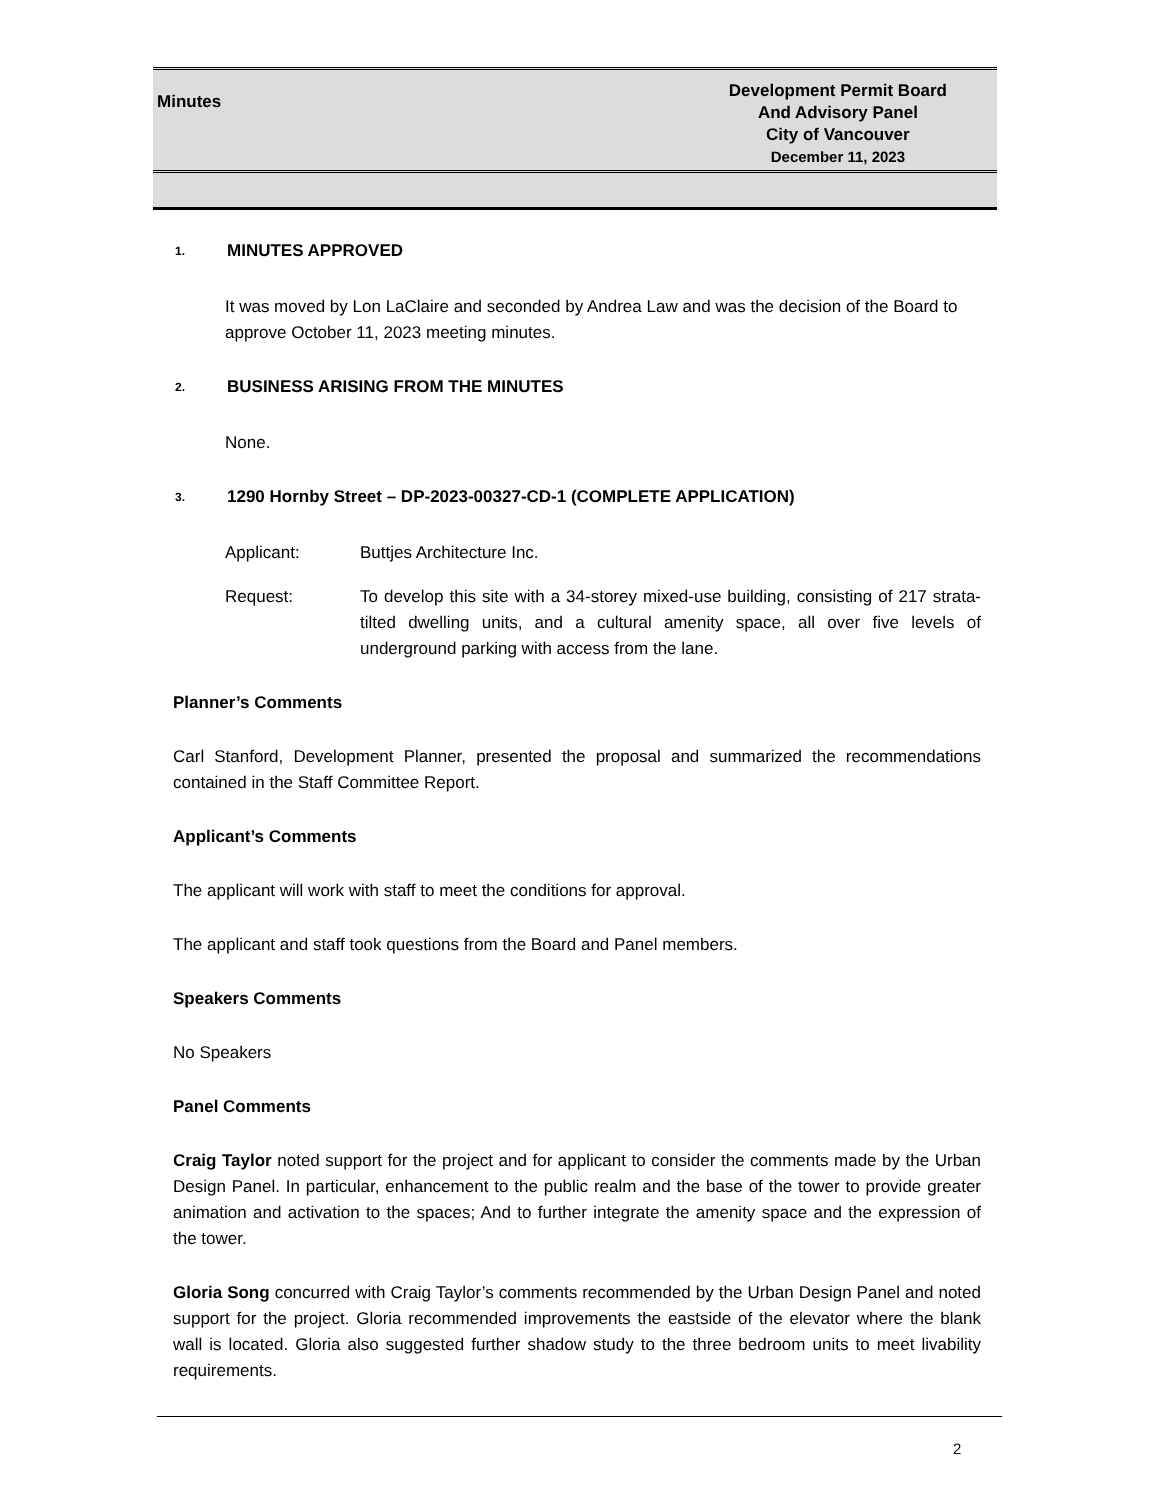Minutes
Development Permit Board
And Advisory Panel
City of Vancouver
December 11, 2023
1. MINUTES APPROVED
It was moved by Lon LaClaire and seconded by Andrea Law and was the decision of the Board to approve October 11, 2023 meeting minutes.
2. BUSINESS ARISING FROM THE MINUTES
None.
3. 1290 Hornby Street – DP-2023-00327-CD-1 (COMPLETE APPLICATION)
Applicant: Buttjes Architecture Inc.
Request: To develop this site with a 34-storey mixed-use building, consisting of 217 strata-tilted dwelling units, and a cultural amenity space, all over five levels of underground parking with access from the lane.
Planner’s Comments
Carl Stanford, Development Planner, presented the proposal and summarized the recommendations contained in the Staff Committee Report.
Applicant’s Comments
The applicant will work with staff to meet the conditions for approval.
The applicant and staff took questions from the Board and Panel members.
Speakers Comments
No Speakers
Panel Comments
Craig Taylor noted support for the project and for applicant to consider the comments made by the Urban Design Panel. In particular, enhancement to the public realm and the base of the tower to provide greater animation and activation to the spaces; And to further integrate the amenity space and the expression of the tower.
Gloria Song concurred with Craig Taylor’s comments recommended by the Urban Design Panel and noted support for the project. Gloria recommended improvements the eastside of the elevator where the blank wall is located. Gloria also suggested further shadow study to the three bedroom units to meet livability requirements.
2